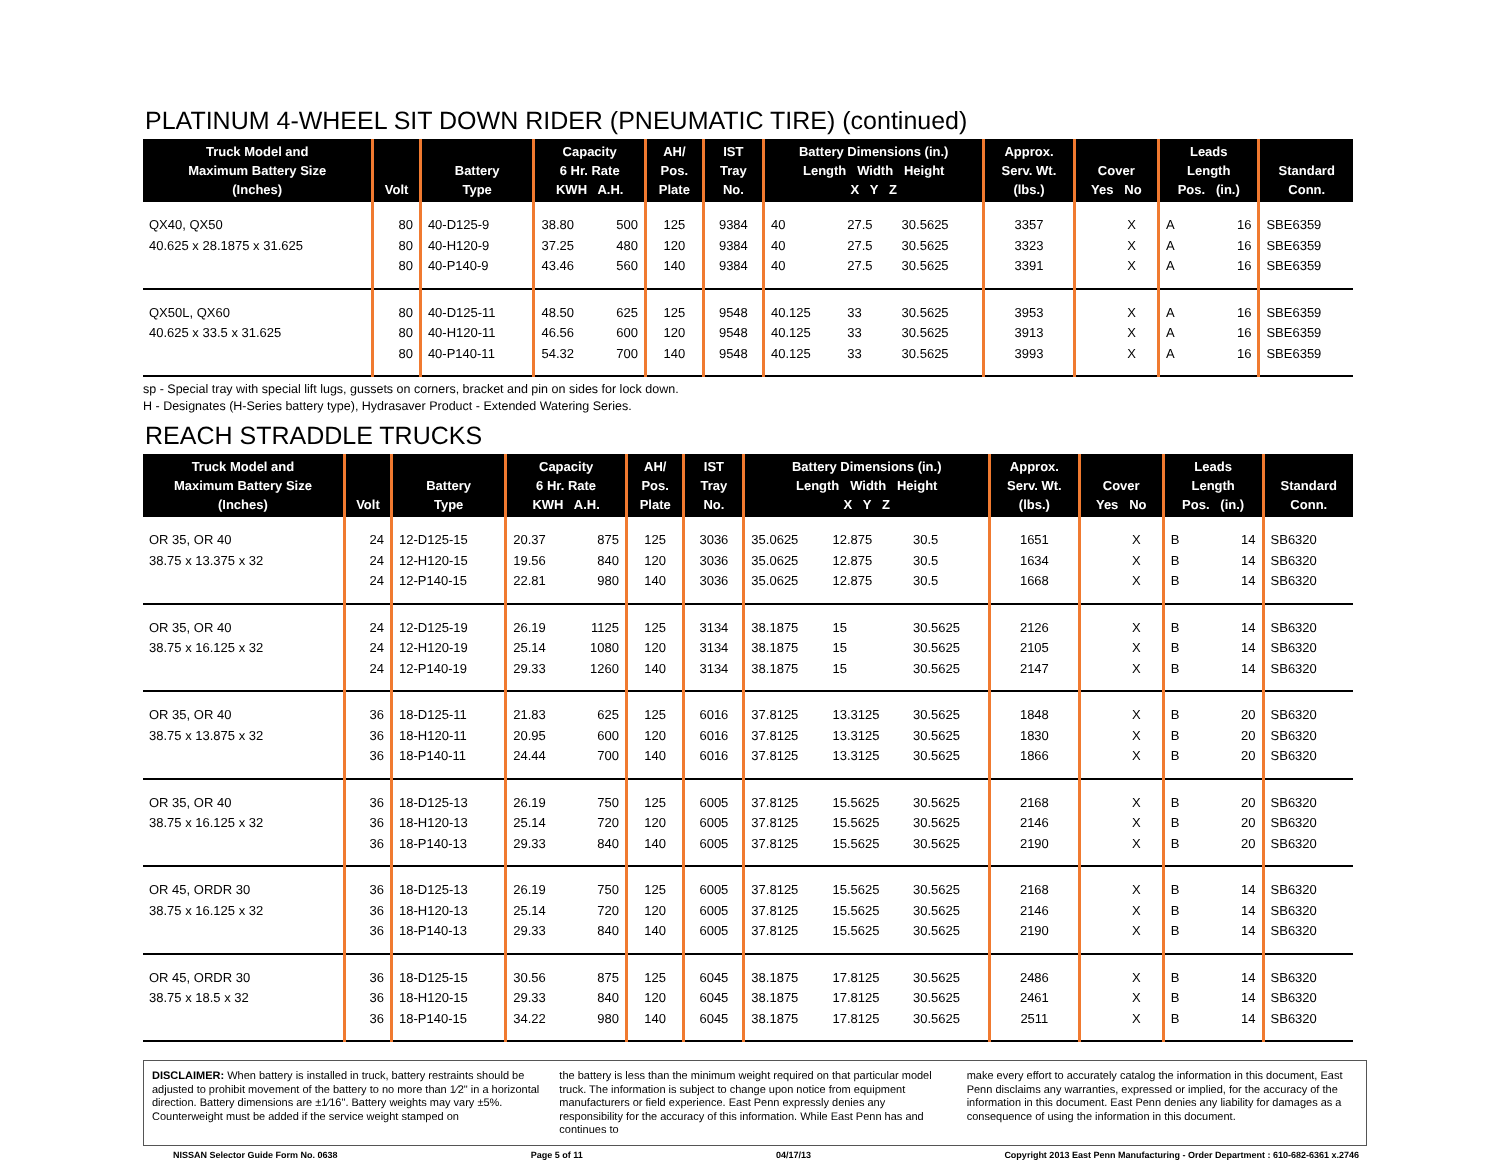PLATINUM 4-WHEEL SIT DOWN RIDER (PNEUMATIC TIRE) (continued)
| Truck Model and Maximum Battery Size (Inches) | Volt | Battery Type | Capacity 6 Hr. Rate KWH A.H. | | AH/ Pos. Plate | IST Tray No. | Battery Dimensions (in.) Length Width Height X Y Z | | | Approx. Serv. Wt. (lbs.) | Cover Yes No | | Leads Length Pos. (in.) | | Standard Conn. |
| --- | --- | --- | --- | --- | --- | --- | --- | --- | --- | --- | --- | --- | --- | --- | --- |
| QX40, QX50 | 80 | 40-D125-9 | 38.80 | 500 | 125 | 9384 | 40 | 27.5 | 30.5625 | 3357 | | X | A | 16 | SBE6359 |
| 40.625 x 28.1875 x 31.625 | 80 | 40-H120-9 | 37.25 | 480 | 120 | 9384 | 40 | 27.5 | 30.5625 | 3323 | | X | A | 16 | SBE6359 |
| | 80 | 40-P140-9 | 43.46 | 560 | 140 | 9384 | 40 | 27.5 | 30.5625 | 3391 | | X | A | 16 | SBE6359 |
| QX50L, QX60 | 80 | 40-D125-11 | 48.50 | 625 | 125 | 9548 | 40.125 | 33 | 30.5625 | 3953 | | X | A | 16 | SBE6359 |
| 40.625 x 33.5 x 31.625 | 80 | 40-H120-11 | 46.56 | 600 | 120 | 9548 | 40.125 | 33 | 30.5625 | 3913 | | X | A | 16 | SBE6359 |
| | 80 | 40-P140-11 | 54.32 | 700 | 140 | 9548 | 40.125 | 33 | 30.5625 | 3993 | | X | A | 16 | SBE6359 |
sp - Special tray with special lift lugs, gussets on corners, bracket and pin on sides for lock down.
H - Designates (H-Series battery type), Hydrasaver Product - Extended Watering Series.
REACH STRADDLE TRUCKS
| Truck Model and Maximum Battery Size (Inches) | Volt | Battery Type | Capacity 6 Hr. Rate KWH A.H. | | AH/ Pos. Plate | IST Tray No. | Battery Dimensions (in.) Length Width Height X Y Z | | | Approx. Serv. Wt. (lbs.) | Cover Yes No | | Leads Length Pos. (in.) | | Standard Conn. |
| --- | --- | --- | --- | --- | --- | --- | --- | --- | --- | --- | --- | --- | --- | --- | --- |
| OR 35, OR 40 | 24 | 12-D125-15 | 20.37 | 875 | 125 | 3036 | 35.0625 | 12.875 | 30.5 | 1651 | | X | B | 14 | SB6320 |
| 38.75 x 13.375 x 32 | 24 | 12-H120-15 | 19.56 | 840 | 120 | 3036 | 35.0625 | 12.875 | 30.5 | 1634 | | X | B | 14 | SB6320 |
| | 24 | 12-P140-15 | 22.81 | 980 | 140 | 3036 | 35.0625 | 12.875 | 30.5 | 1668 | | X | B | 14 | SB6320 |
| OR 35, OR 40 | 24 | 12-D125-19 | 26.19 | 1125 | 125 | 3134 | 38.1875 | 15 | 30.5625 | 2126 | | X | B | 14 | SB6320 |
| 38.75 x 16.125 x 32 | 24 | 12-H120-19 | 25.14 | 1080 | 120 | 3134 | 38.1875 | 15 | 30.5625 | 2105 | | X | B | 14 | SB6320 |
| | 24 | 12-P140-19 | 29.33 | 1260 | 140 | 3134 | 38.1875 | 15 | 30.5625 | 2147 | | X | B | 14 | SB6320 |
| OR 35, OR 40 | 36 | 18-D125-11 | 21.83 | 625 | 125 | 6016 | 37.8125 | 13.3125 | 30.5625 | 1848 | | X | B | 20 | SB6320 |
| 38.75 x 13.875 x 32 | 36 | 18-H120-11 | 20.95 | 600 | 120 | 6016 | 37.8125 | 13.3125 | 30.5625 | 1830 | | X | B | 20 | SB6320 |
| | 36 | 18-P140-11 | 24.44 | 700 | 140 | 6016 | 37.8125 | 13.3125 | 30.5625 | 1866 | | X | B | 20 | SB6320 |
| OR 35, OR 40 | 36 | 18-D125-13 | 26.19 | 750 | 125 | 6005 | 37.8125 | 15.5625 | 30.5625 | 2168 | | X | B | 20 | SB6320 |
| 38.75 x 16.125 x 32 | 36 | 18-H120-13 | 25.14 | 720 | 120 | 6005 | 37.8125 | 15.5625 | 30.5625 | 2146 | | X | B | 20 | SB6320 |
| | 36 | 18-P140-13 | 29.33 | 840 | 140 | 6005 | 37.8125 | 15.5625 | 30.5625 | 2190 | | X | B | 20 | SB6320 |
| OR 45, ORDR 30 | 36 | 18-D125-13 | 26.19 | 750 | 125 | 6005 | 37.8125 | 15.5625 | 30.5625 | 2168 | | X | B | 14 | SB6320 |
| 38.75 x 16.125 x 32 | 36 | 18-H120-13 | 25.14 | 720 | 120 | 6005 | 37.8125 | 15.5625 | 30.5625 | 2146 | | X | B | 14 | SB6320 |
| | 36 | 18-P140-13 | 29.33 | 840 | 140 | 6005 | 37.8125 | 15.5625 | 30.5625 | 2190 | | X | B | 14 | SB6320 |
| OR 45, ORDR 30 | 36 | 18-D125-15 | 30.56 | 875 | 125 | 6045 | 38.1875 | 17.8125 | 30.5625 | 2486 | | X | B | 14 | SB6320 |
| 38.75 x 18.5 x 32 | 36 | 18-H120-15 | 29.33 | 840 | 120 | 6045 | 38.1875 | 17.8125 | 30.5625 | 2461 | | X | B | 14 | SB6320 |
| | 36 | 18-P140-15 | 34.22 | 980 | 140 | 6045 | 38.1875 | 17.8125 | 30.5625 | 2511 | | X | B | 14 | SB6320 |
DISCLAIMER: When battery is installed in truck, battery restraints should be adjusted to prohibit movement of the battery to no more than 1⁄2" in a horizontal direction. Battery dimensions are ±1⁄16". Battery weights may vary ±5%. Counterweight must be added if the service weight stamped on
the battery is less than the minimum weight required on that particular model truck. The information is subject to change upon notice from equipment manufacturers or field experience. East Penn expressly denies any responsibility for the accuracy of this information. While East Penn has and continues to
make every effort to accurately catalog the information in this document, East Penn disclaims any warranties, expressed or implied, for the accuracy of the information in this document. East Penn denies any liability for damages as a consequence of using the information in this document.
NISSAN Selector Guide Form No. 0638 Page 5 of 11 04/17/13 Copyright 2013 East Penn Manufacturing - Order Department : 610-682-6361 x.2746